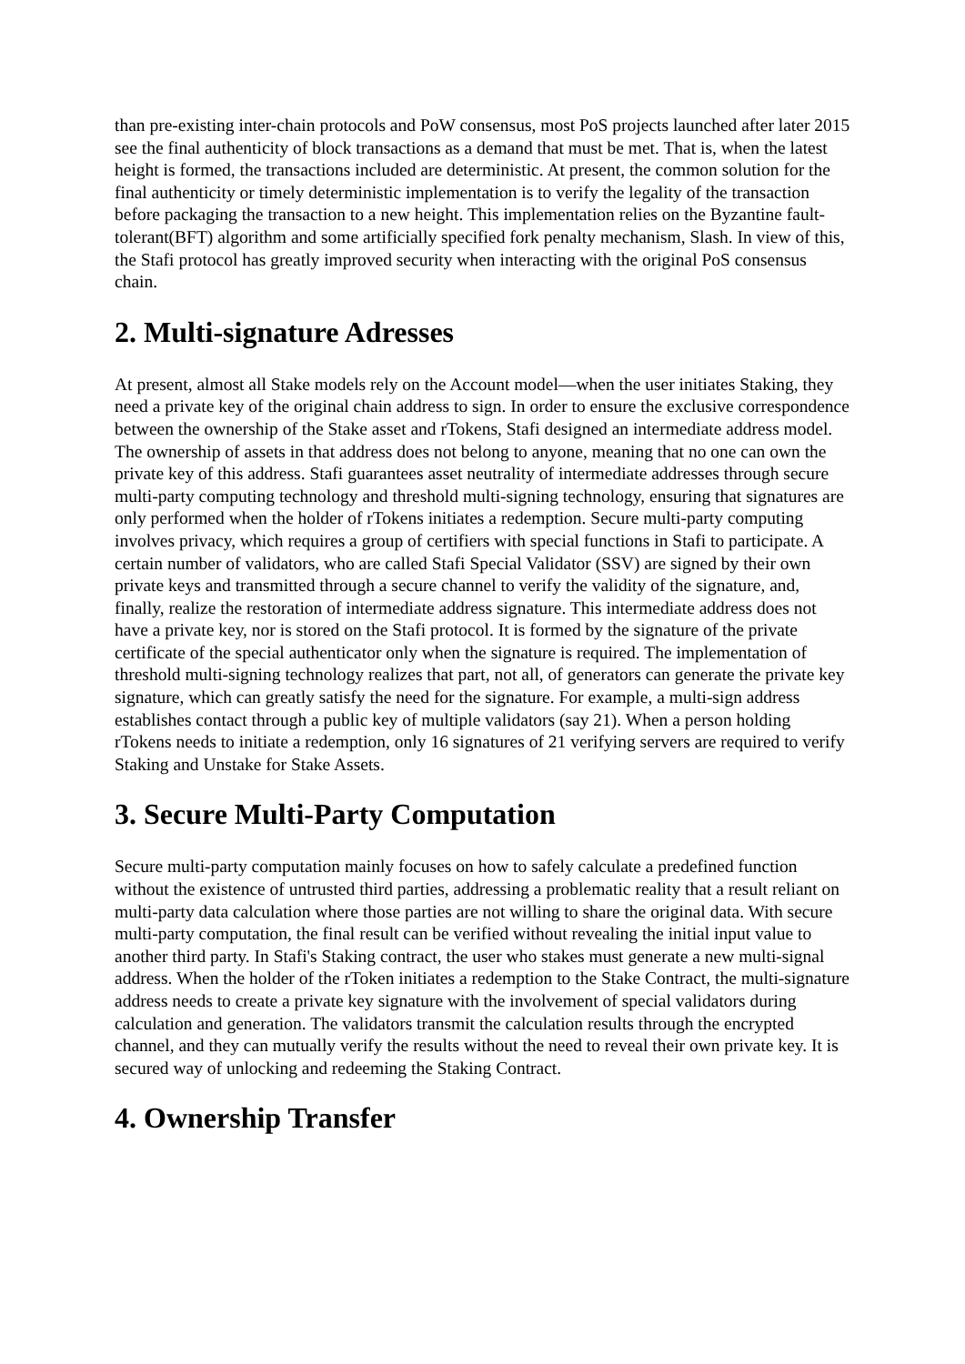than pre-existing inter-chain protocols and PoW consensus, most PoS projects launched after later 2015 see the final authenticity of block transactions as a demand that must be met. That is, when the latest height is formed, the transactions included are deterministic. At present, the common solution for the final authenticity or timely deterministic implementation is to verify the legality of the transaction before packaging the transaction to a new height. This implementation relies on the Byzantine fault-tolerant(BFT) algorithm and some artificially specified fork penalty mechanism, Slash. In view of this, the Stafi protocol has greatly improved security when interacting with the original PoS consensus chain.
2. Multi-signature Adresses
At present, almost all Stake models rely on the Account model—when the user initiates Staking, they need a private key of the original chain address to sign. In order to ensure the exclusive correspondence between the ownership of the Stake asset and rTokens, Stafi designed an intermediate address model. The ownership of assets in that address does not belong to anyone, meaning that no one can own the private key of this address. Stafi guarantees asset neutrality of intermediate addresses through secure multi-party computing technology and threshold multi-signing technology, ensuring that signatures are only performed when the holder of rTokens initiates a redemption. Secure multi-party computing involves privacy, which requires a group of certifiers with special functions in Stafi to participate. A certain number of validators, who are called Stafi Special Validator (SSV) are signed by their own private keys and transmitted through a secure channel to verify the validity of the signature, and, finally, realize the restoration of intermediate address signature. This intermediate address does not have a private key, nor is stored on the Stafi protocol. It is formed by the signature of the private certificate of the special authenticator only when the signature is required. The implementation of threshold multi-signing technology realizes that part, not all, of generators can generate the private key signature, which can greatly satisfy the need for the signature. For example, a multi-sign address establishes contact through a public key of multiple validators (say 21). When a person holding rTokens needs to initiate a redemption, only 16 signatures of 21 verifying servers are required to verify Staking and Unstake for Stake Assets.
3. Secure Multi-Party Computation
Secure multi-party computation mainly focuses on how to safely calculate a predefined function without the existence of untrusted third parties, addressing a problematic reality that a result reliant on multi-party data calculation where those parties are not willing to share the original data. With secure multi-party computation, the final result can be verified without revealing the initial input value to another third party. In Stafi's Staking contract, the user who stakes must generate a new multi-signal address. When the holder of the rToken initiates a redemption to the Stake Contract, the multi-signature address needs to create a private key signature with the involvement of special validators during calculation and generation. The validators transmit the calculation results through the encrypted channel, and they can mutually verify the results without the need to reveal their own private key. It is secured way of unlocking and redeeming the Staking Contract.
4. Ownership Transfer